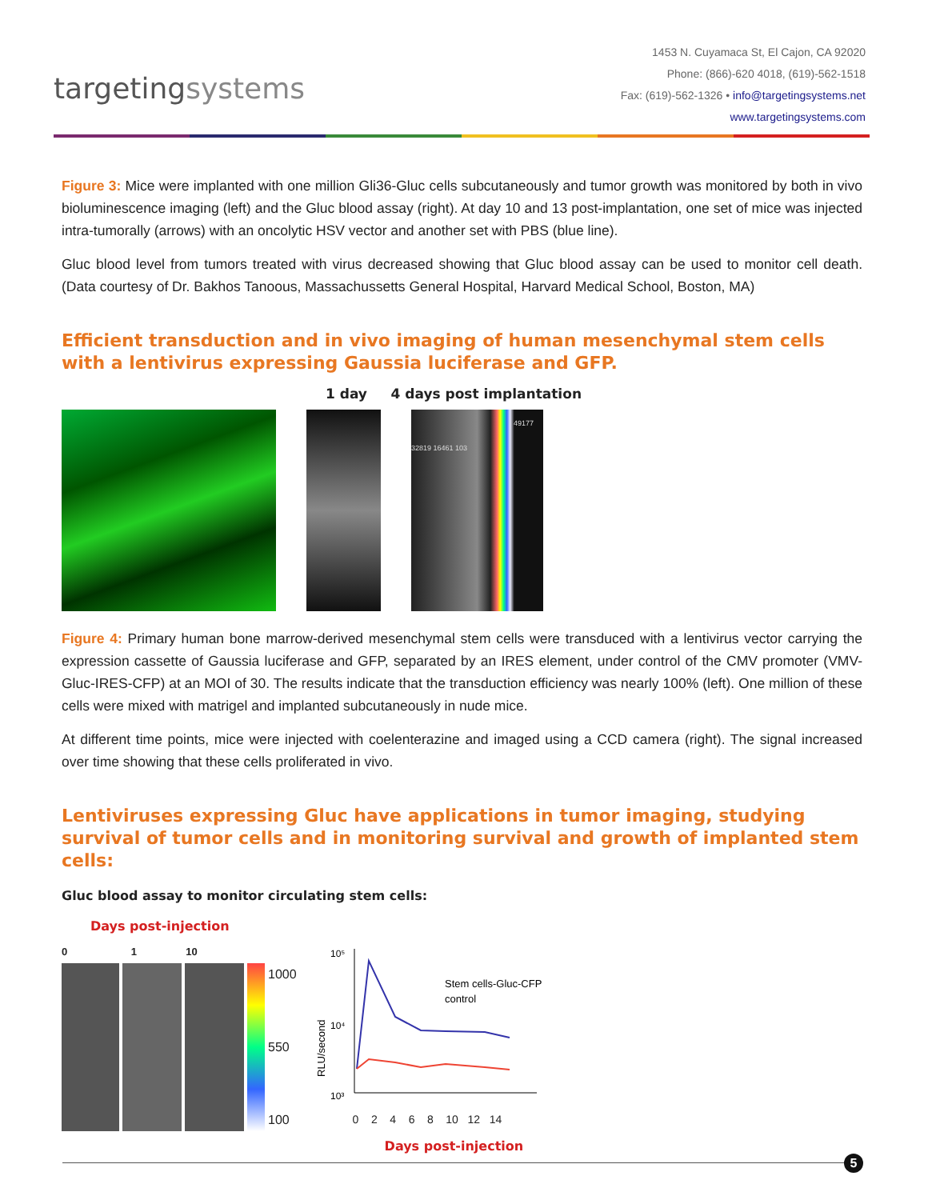targetingsystems
1453 N. Cuyamaca St, El Cajon, CA 92020
Phone: (866)-620 4018, (619)-562-1518
Fax: (619)-562-1326 • info@targetingsystems.net
www.targetingsystems.com
Figure 3: Mice were implanted with one million Gli36-Gluc cells subcutaneously and tumor growth was monitored by both in vivo bioluminescence imaging (left) and the Gluc blood assay (right). At day 10 and 13 post-implantation, one set of mice was injected intra-tumorally (arrows) with an oncolytic HSV vector and another set with PBS (blue line).
Gluc blood level from tumors treated with virus decreased showing that Gluc blood assay can be used to monitor cell death. (Data courtesy of Dr. Bakhos Tanoous, Massachussetts General Hospital, Harvard Medical School, Boston, MA)
Efficient transduction and in vivo imaging of human mesenchymal stem cells with a lentivirus expressing Gaussia luciferase and GFP.
1 day 4 days post implantation
49177 32819 16461 103
Figure 4: Primary human bone marrow-derived mesenchymal stem cells were transduced with a lentivirus vector carrying the expression cassette of Gaussia luciferase and GFP, separated by an IRES element, under control of the CMV promoter (VMV-Gluc-IRES-CFP) at an MOI of 30. The results indicate that the transduction efficiency was nearly 100% (left). One million of these cells were mixed with matrigel and implanted subcutaneously in nude mice.
At different time points, mice were injected with coelenterazine and imaged using a CCD camera (right). The signal increased over time showing that these cells proliferated in vivo.
Lentiviruses expressing Gluc have applications in tumor imaging, studying survival of tumor cells and in monitoring survival and growth of implanted stem cells:
Gluc blood assay to monitor circulating stem cells:
Days post-injection
0 1 10
1000
550
100
RLU/second
10⁵
10⁴
10³
Stem cells-Gluc-CFP
control
0 2 4 6 8 10 12 14
Days post-injection
5